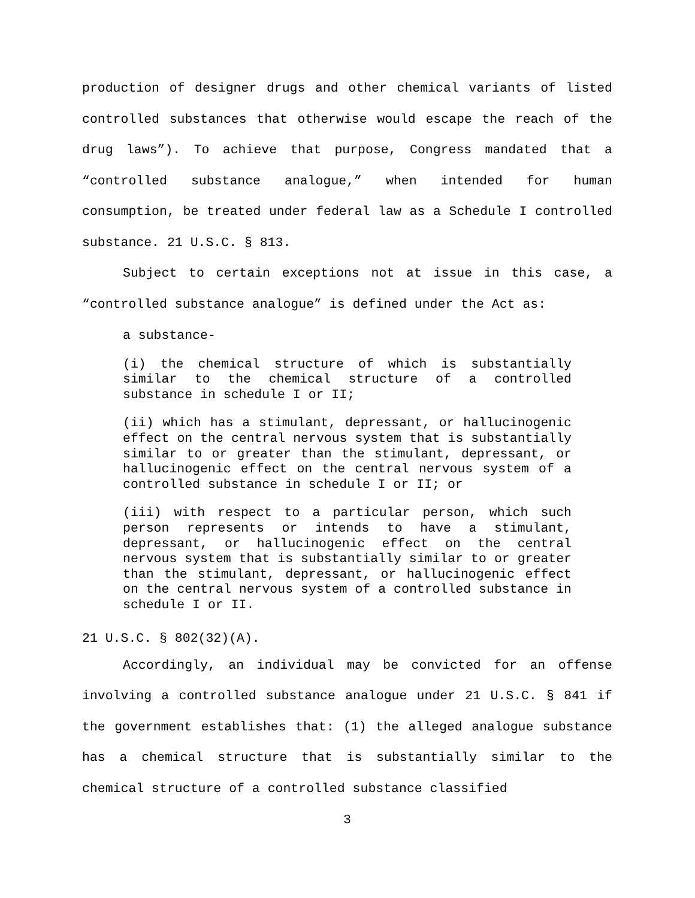production of designer drugs and other chemical variants of listed controlled substances that otherwise would escape the reach of the drug laws”). To achieve that purpose, Congress mandated that a “controlled substance analogue,” when intended for human consumption, be treated under federal law as a Schedule I controlled substance. 21 U.S.C. § 813.
Subject to certain exceptions not at issue in this case, a “controlled substance analogue” is defined under the Act as:
a substance-
(i) the chemical structure of which is substantially similar to the chemical structure of a controlled substance in schedule I or II;
(ii) which has a stimulant, depressant, or hallucinogenic effect on the central nervous system that is substantially similar to or greater than the stimulant, depressant, or hallucinogenic effect on the central nervous system of a controlled substance in schedule I or II; or
(iii) with respect to a particular person, which such person represents or intends to have a stimulant, depressant, or hallucinogenic effect on the central nervous system that is substantially similar to or greater than the stimulant, depressant, or hallucinogenic effect on the central nervous system of a controlled substance in schedule I or II.
21 U.S.C. § 802(32)(A).
Accordingly, an individual may be convicted for an offense involving a controlled substance analogue under 21 U.S.C. § 841 if the government establishes that: (1) the alleged analogue substance has a chemical structure that is substantially similar to the chemical structure of a controlled substance classified
3